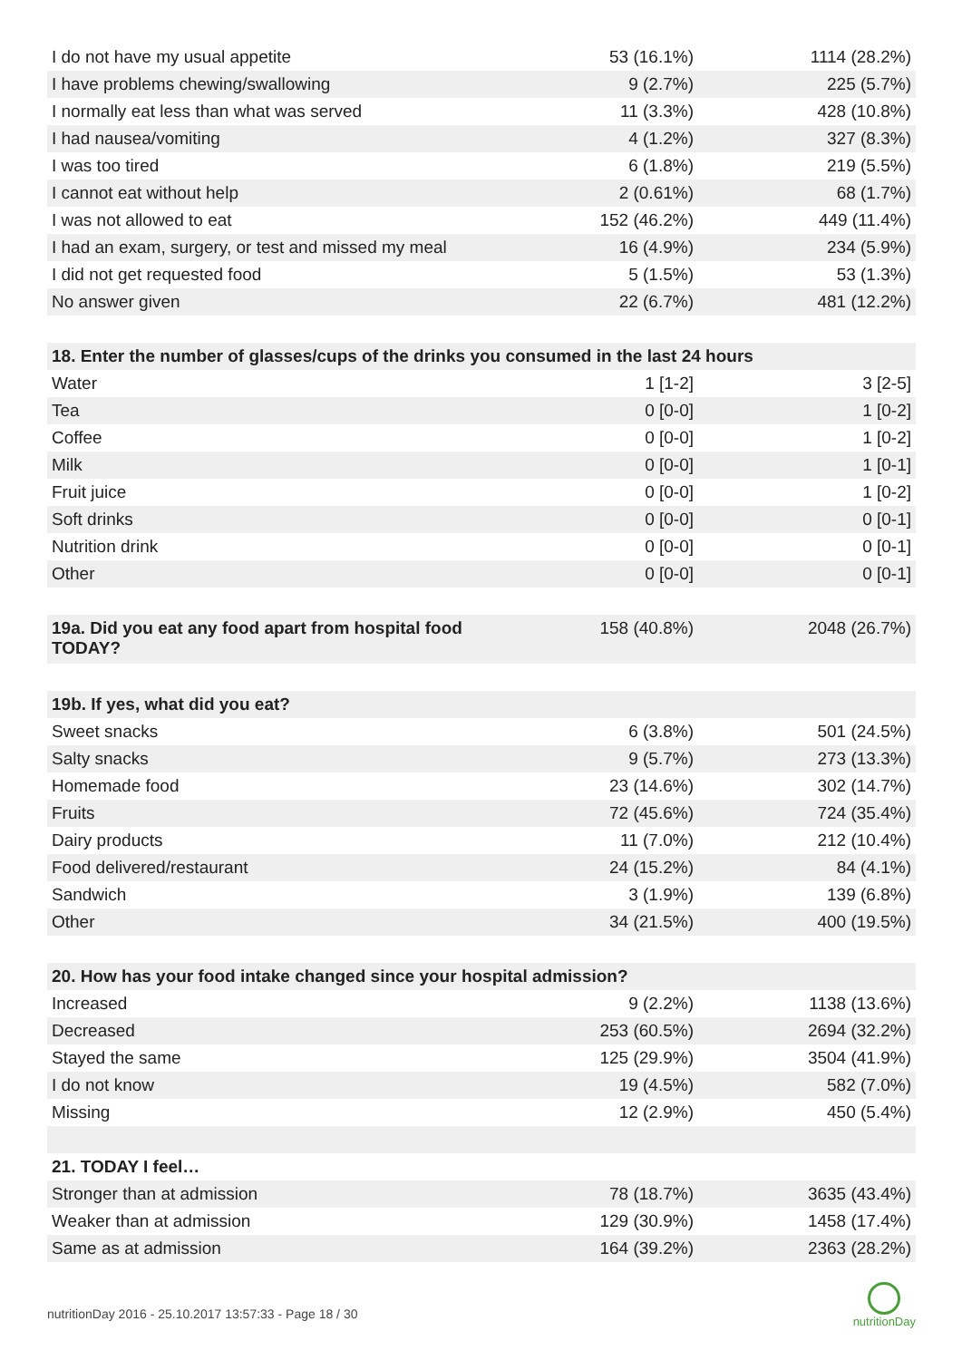| I do not have my usual appetite | 53 (16.1%) | 1114 (28.2%) |
| I have problems chewing/swallowing | 9 (2.7%) | 225 (5.7%) |
| I normally eat less than what was served | 11 (3.3%) | 428 (10.8%) |
| I had nausea/vomiting | 4 (1.2%) | 327 (8.3%) |
| I was too tired | 6 (1.8%) | 219 (5.5%) |
| I cannot eat without help | 2 (0.61%) | 68 (1.7%) |
| I was not allowed to eat | 152 (46.2%) | 449 (11.4%) |
| I had an exam, surgery, or test and missed my meal | 16 (4.9%) | 234 (5.9%) |
| I did not get requested food | 5 (1.5%) | 53 (1.3%) |
| No answer given | 22 (6.7%) | 481 (12.2%) |
| 18. Enter the number of glasses/cups of the drinks you consumed in the last 24 hours | | |
| Water | 1 [1-2] | 3 [2-5] |
| Tea | 0 [0-0] | 1 [0-2] |
| Coffee | 0 [0-0] | 1 [0-2] |
| Milk | 0 [0-0] | 1 [0-1] |
| Fruit juice | 0 [0-0] | 1 [0-2] |
| Soft drinks | 0 [0-0] | 0 [0-1] |
| Nutrition drink | 0 [0-0] | 0 [0-1] |
| Other | 0 [0-0] | 0 [0-1] |
| 19a. Did you eat any food apart from hospital food TODAY? | 158 (40.8%) | 2048 (26.7%) |
| 19b. If yes, what did you eat? | | |
| Sweet snacks | 6 (3.8%) | 501 (24.5%) |
| Salty snacks | 9 (5.7%) | 273 (13.3%) |
| Homemade food | 23 (14.6%) | 302 (14.7%) |
| Fruits | 72 (45.6%) | 724 (35.4%) |
| Dairy products | 11 (7.0%) | 212 (10.4%) |
| Food delivered/restaurant | 24 (15.2%) | 84 (4.1%) |
| Sandwich | 3 (1.9%) | 139 (6.8%) |
| Other | 34 (21.5%) | 400 (19.5%) |
| 20. How has your food intake changed since your hospital admission? | | |
| Increased | 9 (2.2%) | 1138 (13.6%) |
| Decreased | 253 (60.5%) | 2694 (32.2%) |
| Stayed the same | 125 (29.9%) | 3504 (41.9%) |
| I do not know | 19 (4.5%) | 582 (7.0%) |
| Missing | 12 (2.9%) | 450 (5.4%) |
| 21. TODAY I feel… | | |
| Stronger than at admission | 78 (18.7%) | 3635 (43.4%) |
| Weaker than at admission | 129 (30.9%) | 1458 (17.4%) |
| Same as at admission | 164 (39.2%) | 2363 (28.2%) |
nutritionDay 2016 - 25.10.2017 13:57:33 - Page 18 / 30
nutritionDay